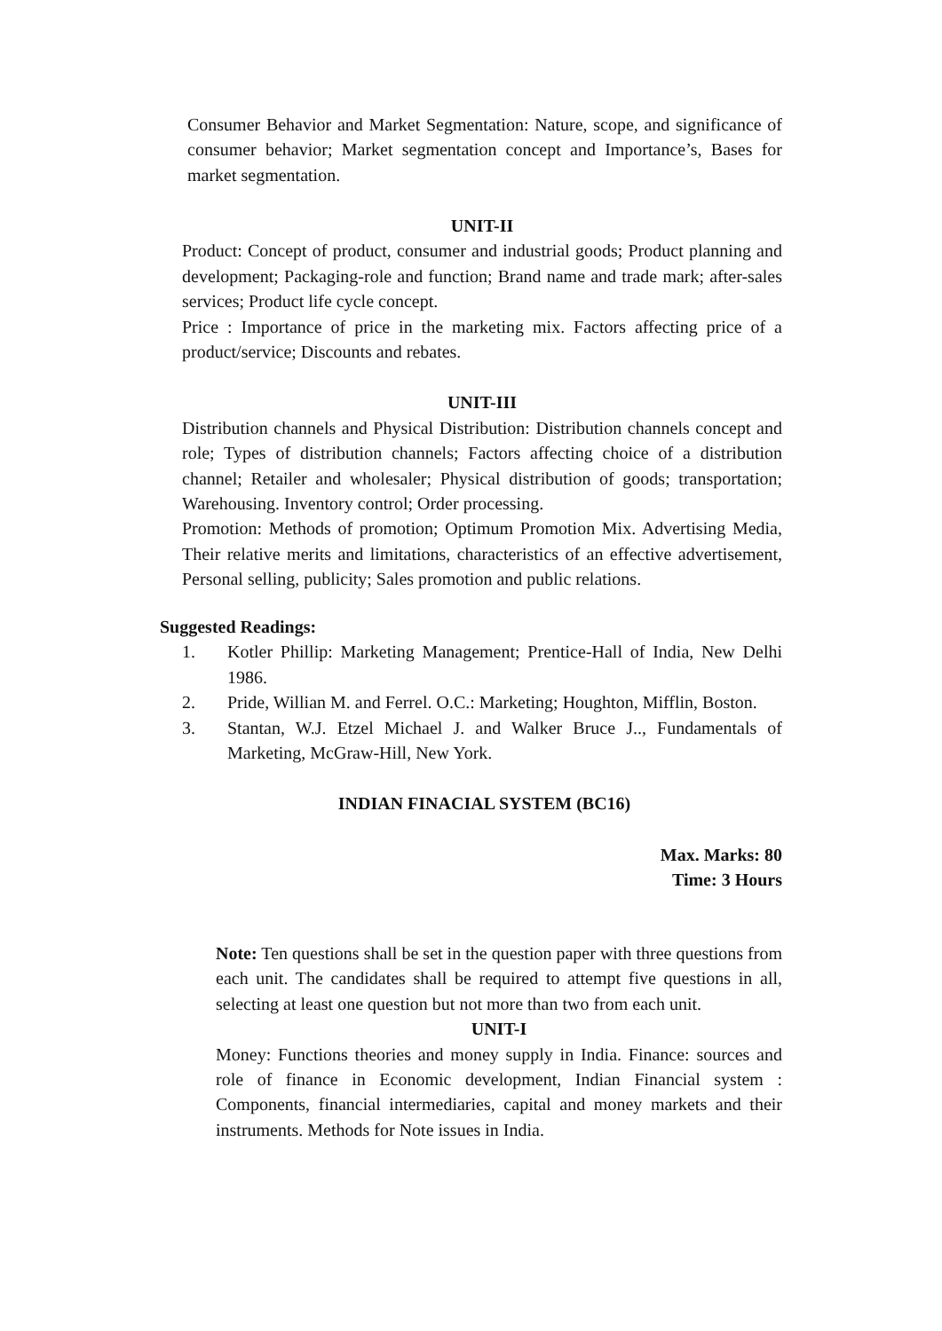Consumer Behavior and Market Segmentation: Nature, scope, and significance of consumer behavior; Market segmentation concept and Importance’s, Bases for market segmentation.
UNIT-II
Product: Concept of product, consumer and industrial goods; Product planning and development; Packaging-role and function; Brand name and trade mark; after-sales services; Product life cycle concept.
Price : Importance of price in the marketing mix. Factors affecting price of a product/service; Discounts and rebates.
UNIT-III
Distribution channels and Physical Distribution: Distribution channels concept and role; Types of distribution channels; Factors affecting choice of a distribution channel; Retailer and wholesaler; Physical distribution of goods; transportation; Warehousing. Inventory control; Order processing.
Promotion: Methods of promotion; Optimum Promotion Mix. Advertising Media, Their relative merits and limitations, characteristics of an effective advertisement, Personal selling, publicity; Sales promotion and public relations.
Suggested Readings:
1. Kotler Phillip: Marketing Management; Prentice-Hall of India, New Delhi 1986.
2. Pride, Willian M. and Ferrel. O.C.: Marketing; Houghton, Mifflin, Boston.
3. Stantan, W.J. Etzel Michael J. and Walker Bruce J.., Fundamentals of Marketing, McGraw-Hill, New York.
INDIAN FINACIAL SYSTEM (BC16)
Max. Marks: 80
Time: 3 Hours
Note: Ten questions shall be set in the question paper with three questions from each unit. The candidates shall be required to attempt five questions in all, selecting at least one question but not more than two from each unit.
UNIT-I
Money: Functions theories and money supply in India. Finance: sources and role of finance in Economic development, Indian Financial system : Components, financial intermediaries, capital and money markets and their instruments. Methods for Note issues in India.